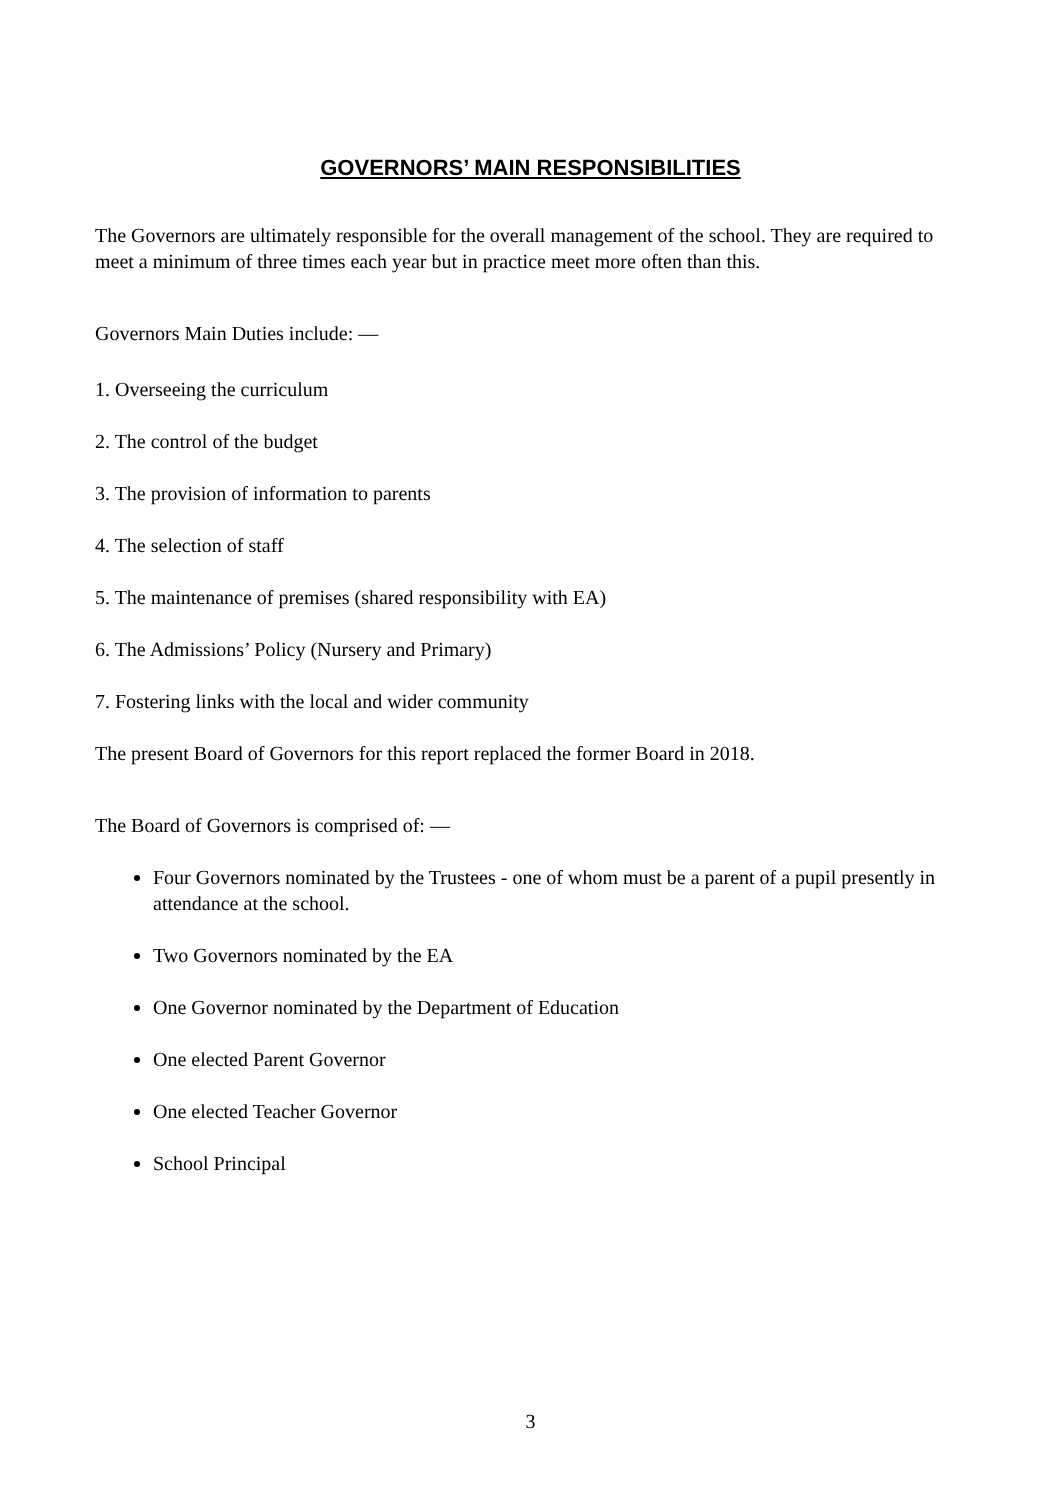GOVERNORS’ MAIN RESPONSIBILITIES
The Governors are ultimately responsible for the overall management of the school. They are required to meet a minimum of three times each year but in practice meet more often than this.
Governors Main Duties include: —
1. Overseeing the curriculum
2. The control of the budget
3. The provision of information to parents
4. The selection of staff
5. The maintenance of premises (shared responsibility with EA)
6. The Admissions’ Policy (Nursery and Primary)
7. Fostering links with the local and wider community
The present Board of Governors for this report replaced the former Board in 2018.
The Board of Governors is comprised of: —
Four Governors nominated by the Trustees - one of whom must be a parent of a pupil presently in attendance at the school.
Two Governors nominated by the EA
One Governor nominated by the Department of Education
One elected Parent Governor
One elected Teacher Governor
School Principal
3